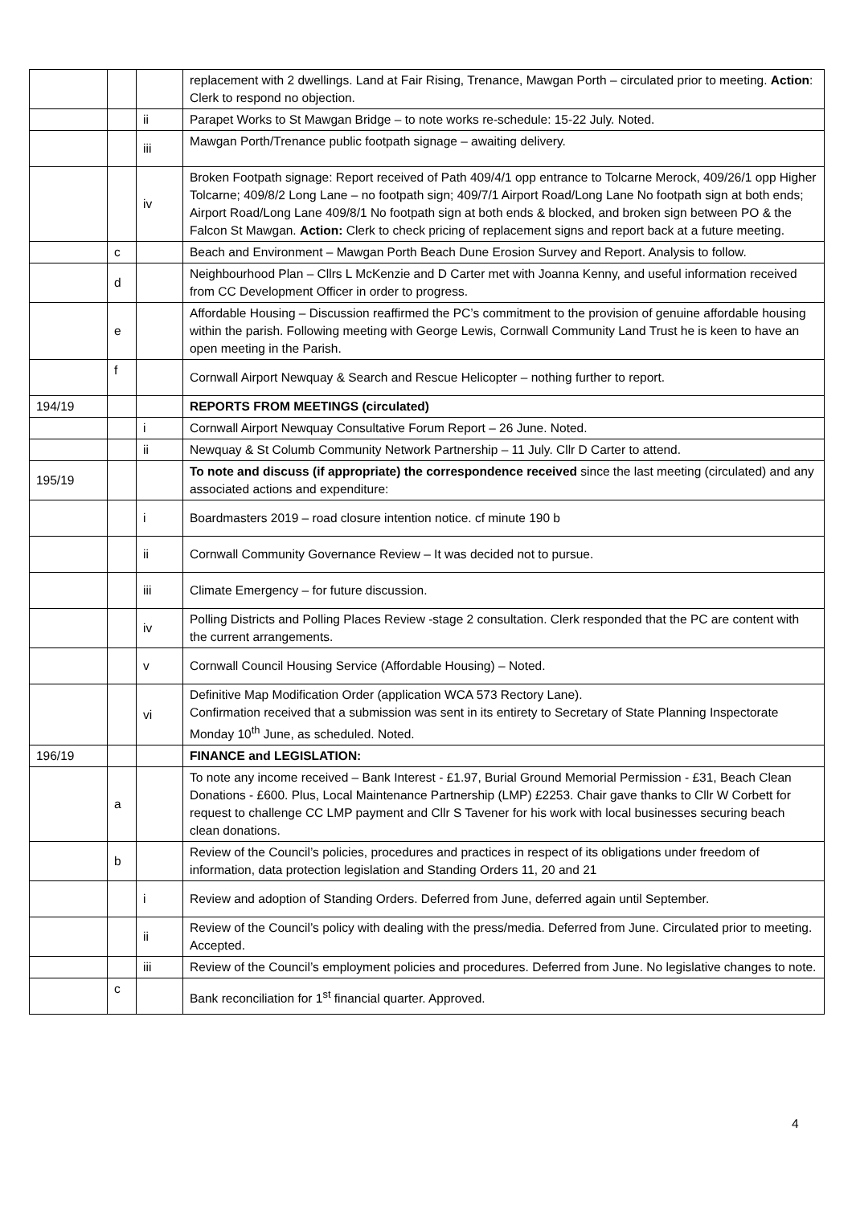| | | | replacement with 2 dwellings. Land at Fair Rising, Trenance, Mawgan Porth – circulated prior to meeting. Action : Clerk to respond no objection. |
| | | ii | Parapet Works to St Mawgan Bridge – to note works re-schedule: 15-22 July. Noted. |
| | | iii | Mawgan Porth/Trenance public footpath signage – awaiting delivery. |
| | | iv | Broken Footpath signage: Report received of Path 409/4/1 opp entrance to Tolcarne Merock, 409/26/1 opp Higher Tolcarne; 409/8/2 Long Lane – no footpath sign; 409/7/1 Airport Road/Long Lane No footpath sign at both ends; Airport Road/Long Lane 409/8/1 No footpath sign at both ends & blocked, and broken sign between PO & the Falcon St Mawgan. Action: Clerk to check pricing of replacement signs and report back at a future meeting. |
| | c | | Beach and Environment – Mawgan Porth Beach Dune Erosion Survey and Report. Analysis to follow. |
| | d | | Neighbourhood Plan – Cllrs L McKenzie and D Carter met with Joanna Kenny, and useful information received from CC Development Officer in order to progress. |
| | e | | Affordable Housing – Discussion reaffirmed the PC’s commitment to the provision of genuine affordable housing within the parish. Following meeting with George Lewis, Cornwall Community Land Trust he is keen to have an open meeting in the Parish. |
| | f | | Cornwall Airport Newquay & Search and Rescue Helicopter – nothing further to report. |
| 194/19 | | | REPORTS FROM MEETINGS (circulated) |
| | | i | Cornwall Airport Newquay Consultative Forum Report – 26 June. Noted. |
| | | ii | Newquay & St Columb Community Network Partnership – 11 July. Cllr D Carter to attend. |
| 195/19 | | | To note and discuss (if appropriate) the correspondence received since the last meeting (circulated) and any associated actions and expenditure: |
| | | i | Boardmasters 2019 – road closure intention notice. cf minute 190 b |
| | | ii | Cornwall Community Governance Review – It was decided not to pursue. |
| | | iii | Climate Emergency – for future discussion. |
| | | iv | Polling Districts and Polling Places Review -stage 2 consultation. Clerk responded that the PC are content with the current arrangements. |
| | | v | Cornwall Council Housing Service (Affordable Housing) – Noted. |
| | | vi | Definitive Map Modification Order (application WCA 573 Rectory Lane). Confirmation received that a submission was sent in its entirety to Secretary of State Planning Inspectorate Monday 10<sup>th</sup> June, as scheduled. Noted. |
| 196/19 | | | FINANCE and LEGISLATION: |
| | a | | To note any income received – Bank Interest - £1.97, Burial Ground Memorial Permission - £31, Beach Clean Donations - £600. Plus, Local Maintenance Partnership (LMP) £2253. Chair gave thanks to Cllr W Corbett for request to challenge CC LMP payment and Cllr S Tavener for his work with local businesses securing beach clean donations. |
| | b | | Review of the Council’s policies, procedures and practices in respect of its obligations under freedom of information, data protection legislation and Standing Orders 11, 20 and 21 |
| | | i | Review and adoption of Standing Orders. Deferred from June, deferred again until September. |
| | | ii | Review of the Council’s policy with dealing with the press/media. Deferred from June. Circulated prior to meeting. Accepted. |
| | | iii | Review of the Council’s employment policies and procedures. Deferred from June. No legislative changes to note. |
| | c | | Bank reconciliation for 1<sup>st</sup> financial quarter. Approved. |
4